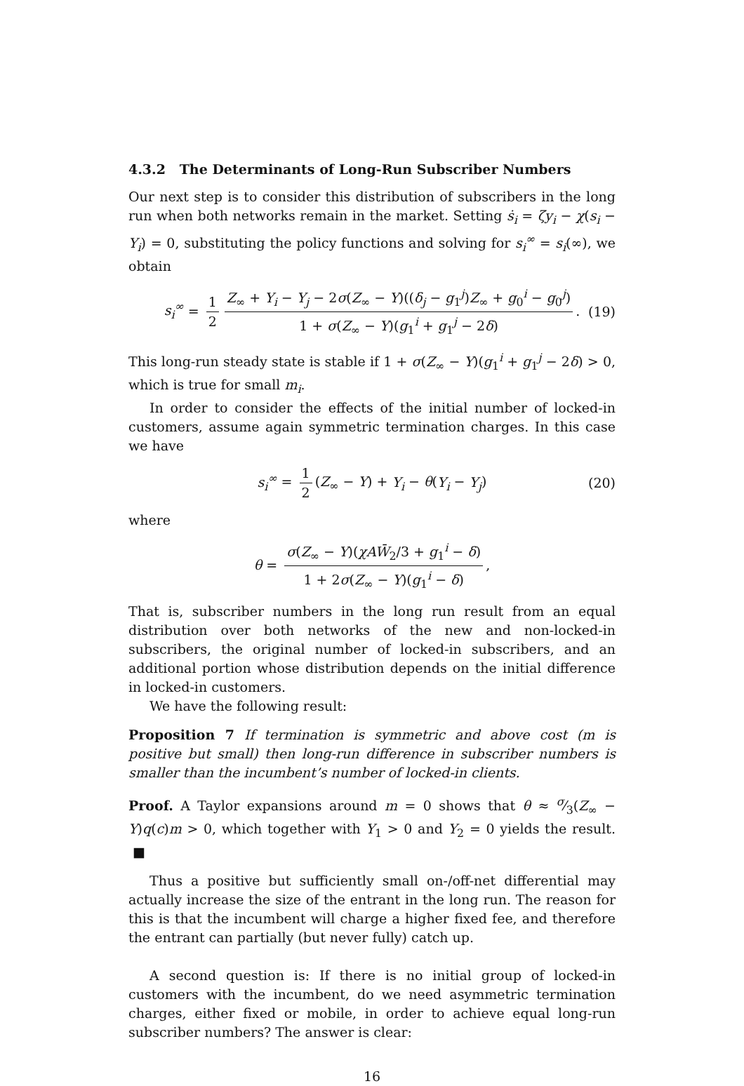4.3.2 The Determinants of Long-Run Subscriber Numbers
Our next step is to consider this distribution of subscribers in the long run when both networks remain in the market. Setting ṡ<sub>i</sub> = ζy<sub>i</sub> − χ(s<sub>i</sub> − Y<sub>i</sub>) = 0, substituting the policy functions and solving for s<sub>i</sub><sup>∞</sup> = s<sub>i</sub>(∞), we obtain
s<sub>i</sub><sup>∞</sup> = 1 2 Z<sub>∞</sub> + Y<sub>i</sub> − Y<sub>j</sub> − 2σ(Z<sub>∞</sub> − Y)((δ<sub>j</sub> − g<sub>1</sub><sup>j</sup>)Z<sub>∞</sub> + g<sub>0</sub><sup>i</sup> − g<sub>0</sub><sup>j</sup>) 1 + σ(Z<sub>∞</sub> − Y)(g<sub>1</sub><sup>i</sup> + g<sub>1</sub><sup>j</sup> − 2δ). (19)
This long-run steady state is stable if 1 + σ(Z<sub>∞</sub> − Y)(g<sub>1</sub><sup>i</sup> + g<sub>1</sub><sup>j</sup> − 2δ) > 0, which is true for small m<sub>i</sub>.
In order to consider the effects of the initial number of locked-in customers, assume again symmetric termination charges. In this case we have
s<sub>i</sub><sup>∞</sup> = 1 2 (Z<sub>∞</sub> − Y) + Y<sub>i</sub> − θ(Y<sub>i</sub> − Y<sub>j</sub>) (20)
where
θ = σ(Z<sub>∞</sub> − Y)(χAW̄<sub>2</sub>/3 + g<sub>1</sub><sup>i</sup> − δ) 1 + 2σ(Z<sub>∞</sub> − Y)(g<sub>1</sub><sup>i</sup> − δ),
That is, subscriber numbers in the long run result from an equal distribution over both networks of the new and non-locked-in subscribers, the original number of locked-in subscribers, and an additional portion whose distribution depends on the initial difference in locked-in customers.
We have the following result:
Proposition 7 If termination is symmetric and above cost (m is positive but small) then long-run difference in subscriber numbers is smaller than the incumbent’s number of locked-in clients.
Proof. A Taylor expansions around m = 0 shows that θ ≈ σ⁄3(Z<sub>∞</sub> − Y)q(c)m > 0, which together with Y<sub>1</sub> > 0 and Y<sub>2</sub> = 0 yields the result. ■
Thus a positive but sufficiently small on-/off-net differential may actually increase the size of the entrant in the long run. The reason for this is that the incumbent will charge a higher fixed fee, and therefore the entrant can partially (but never fully) catch up.
A second question is: If there is no initial group of locked-in customers with the incumbent, do we need asymmetric termination charges, either fixed or mobile, in order to achieve equal long-run subscriber numbers? The answer is clear:
16